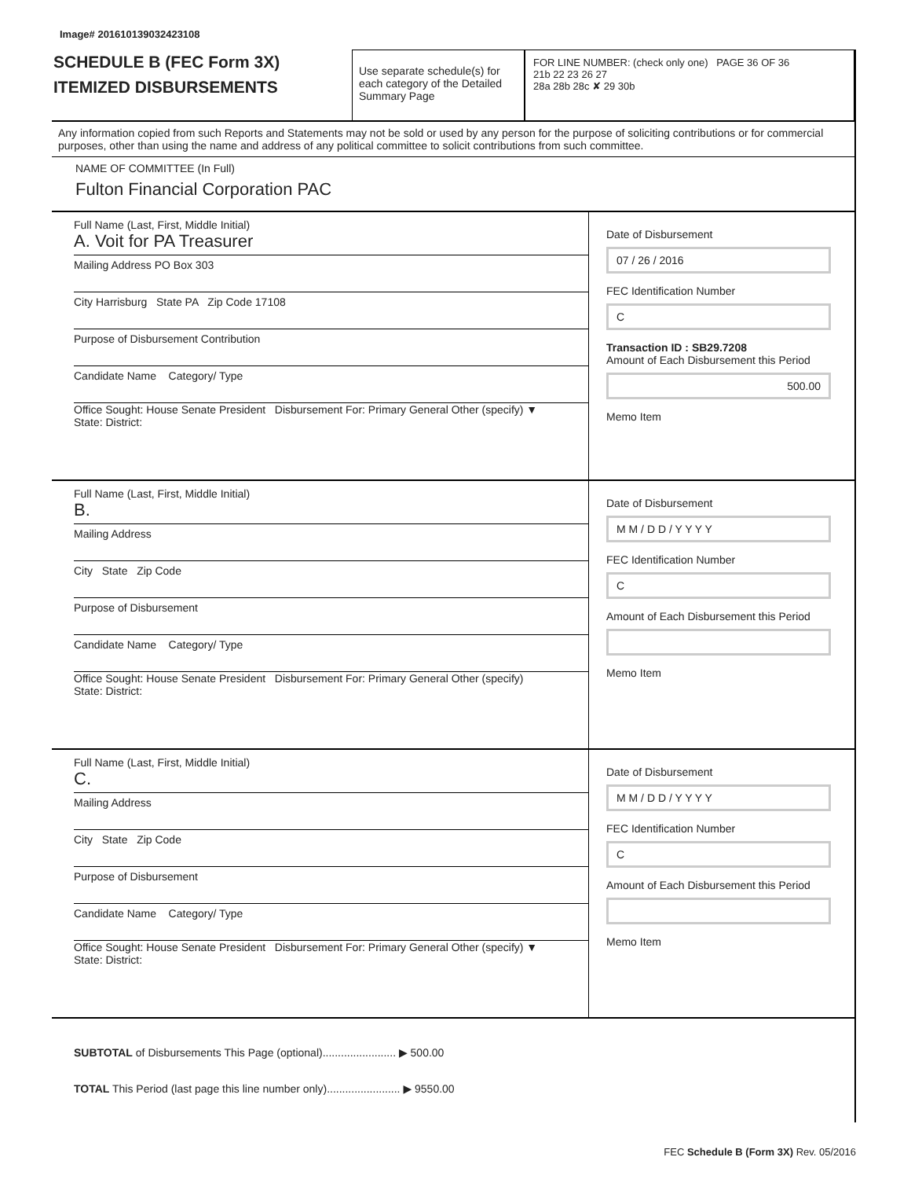Image# 201610139032423108
SCHEDULE B (FEC Form 3X)
ITEMIZED DISBURSEMENTS
Use separate schedule(s) for each category of the Detailed Summary Page
FOR LINE NUMBER: (check only one) PAGE 36 OF 36
21b 22 23 26 27
28a 28b 28c ✘ 29 30b
Any information copied from such Reports and Statements may not be sold or used by any person for the purpose of soliciting contributions or for commercial purposes, other than using the name and address of any political committee to solicit contributions from such committee.
NAME OF COMMITTEE (In Full)
Fulton Financial Corporation PAC
Full Name (Last, First, Middle Initial)
A. Voit for PA Treasurer
Mailing Address PO Box 303
City Harrisburg State PA Zip Code 17108
Purpose of Disbursement Contribution
Candidate Name Category/ Type
Office Sought: House Senate President Disbursement For: Primary General Other (specify) ▼
State: District:
Date of Disbursement
07 / 26 / 2016
FEC Identification Number
C
Transaction ID : SB29.7208
Amount of Each Disbursement this Period
500.00
Memo Item
Full Name (Last, First, Middle Initial)
B.
Mailing Address
City State Zip Code
Purpose of Disbursement
Candidate Name Category/ Type
Office Sought: House Senate President Disbursement For: Primary General Other (specify)
State: District:
Date of Disbursement
M M / D D / Y Y Y Y
FEC Identification Number
C
Amount of Each Disbursement this Period
Memo Item
Full Name (Last, First, Middle Initial)
C.
Mailing Address
City State Zip Code
Purpose of Disbursement
Candidate Name Category/ Type
Office Sought: House Senate President Disbursement For: Primary General Other (specify) ▼
State: District:
Date of Disbursement
M M / D D / Y Y Y Y
FEC Identification Number
C
Amount of Each Disbursement this Period
Memo Item
SUBTOTAL of Disbursements This Page (optional)........................ ▶ 500.00
TOTAL This Period (last page this line number only)........................ ▶ 9550.00
FEC Schedule B (Form 3X) Rev. 05/2016